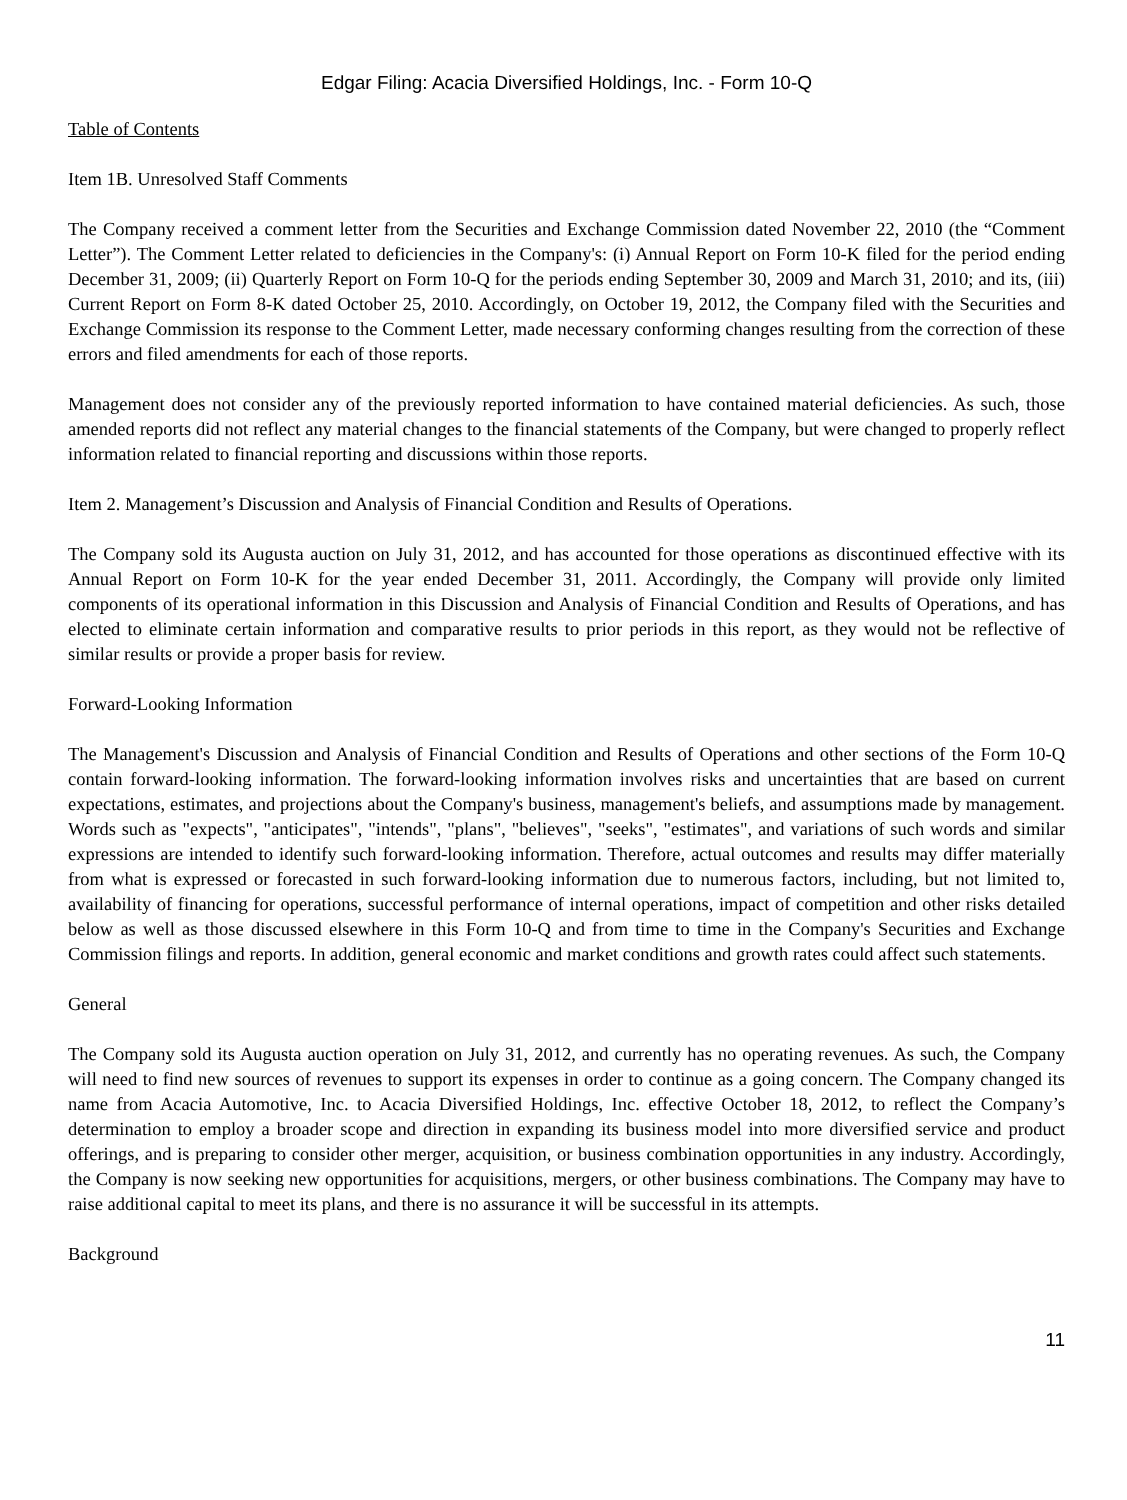Edgar Filing: Acacia Diversified Holdings, Inc. - Form 10-Q
Table of Contents
Item 1B. Unresolved Staff Comments
The Company received a comment letter from the Securities and Exchange Commission dated November 22, 2010 (the “Comment Letter”). The Comment Letter related to deficiencies in the Company's: (i) Annual Report on Form 10-K filed for the period ending December 31, 2009; (ii) Quarterly Report on Form 10-Q for the periods ending September 30, 2009 and March 31, 2010; and its, (iii) Current Report on Form 8-K dated October 25, 2010. Accordingly, on October 19, 2012, the Company filed with the Securities and Exchange Commission its response to the Comment Letter, made necessary conforming changes resulting from the correction of these errors and filed amendments for each of those reports.
Management does not consider any of the previously reported information to have contained material deficiencies. As such, those amended reports did not reflect any material changes to the financial statements of the Company, but were changed to properly reflect information related to financial reporting and discussions within those reports.
Item 2. Management’s Discussion and Analysis of Financial Condition and Results of Operations.
The Company sold its Augusta auction on July 31, 2012, and has accounted for those operations as discontinued effective with its Annual Report on Form 10-K for the year ended December 31, 2011. Accordingly, the Company will provide only limited components of its operational information in this Discussion and Analysis of Financial Condition and Results of Operations, and has elected to eliminate certain information and comparative results to prior periods in this report, as they would not be reflective of similar results or provide a proper basis for review.
Forward-Looking Information
The Management's Discussion and Analysis of Financial Condition and Results of Operations and other sections of the Form 10-Q contain forward-looking information. The forward-looking information involves risks and uncertainties that are based on current expectations, estimates, and projections about the Company's business, management's beliefs, and assumptions made by management. Words such as "expects", "anticipates", "intends", "plans", "believes", "seeks", "estimates", and variations of such words and similar expressions are intended to identify such forward-looking information. Therefore, actual outcomes and results may differ materially from what is expressed or forecasted in such forward-looking information due to numerous factors, including, but not limited to, availability of financing for operations, successful performance of internal operations, impact of competition and other risks detailed below as well as those discussed elsewhere in this Form 10-Q and from time to time in the Company's Securities and Exchange Commission filings and reports. In addition, general economic and market conditions and growth rates could affect such statements.
General
The Company sold its Augusta auction operation on July 31, 2012, and currently has no operating revenues. As such, the Company will need to find new sources of revenues to support its expenses in order to continue as a going concern. The Company changed its name from Acacia Automotive, Inc. to Acacia Diversified Holdings, Inc. effective October 18, 2012, to reflect the Company’s determination to employ a broader scope and direction in expanding its business model into more diversified service and product offerings, and is preparing to consider other merger, acquisition, or business combination opportunities in any industry. Accordingly, the Company is now seeking new opportunities for acquisitions, mergers, or other business combinations. The Company may have to raise additional capital to meet its plans, and there is no assurance it will be successful in its attempts.
Background
11